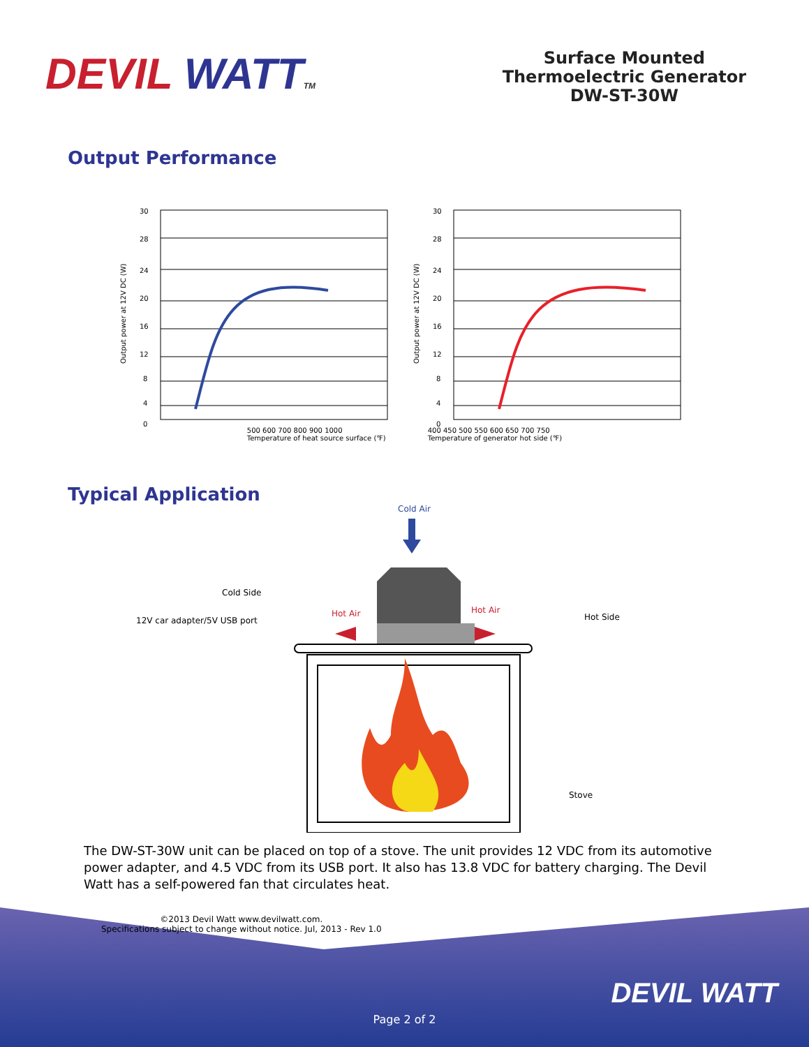DEVIL WATT TM
Surface Mounted
Thermoelectric Generator
DW-ST-30W
Output Performance
Output power at 12V DC (W)
30
28
24
20
16
12
8
4
0
Output power at 12V DC (W)
30
28
24
20
16
12
8
4
0
500 600 700 800 900 1000
Temperature of heat source surface (℉)
400 450 500 550 600 650 700 750
Temperature of generator hot side (℉)
Typical Application
Cold Air
Cold Side
12V car adapter/5V USB port
Hot Air
Hot Air
Hot Side
Stove
The DW-ST-30W unit can be placed on top of a stove. The unit provides 12 VDC from its automotive power adapter, and 4.5 VDC from its USB port. It also has 13.8 VDC for battery charging. The Devil Watt has a self-powered fan that circulates heat.
©2013 Devil Watt www.devilwatt.com.
Specifications subject to change without notice. Jul, 2013 - Rev 1.0
DEVIL WATT
Page 2 of 2